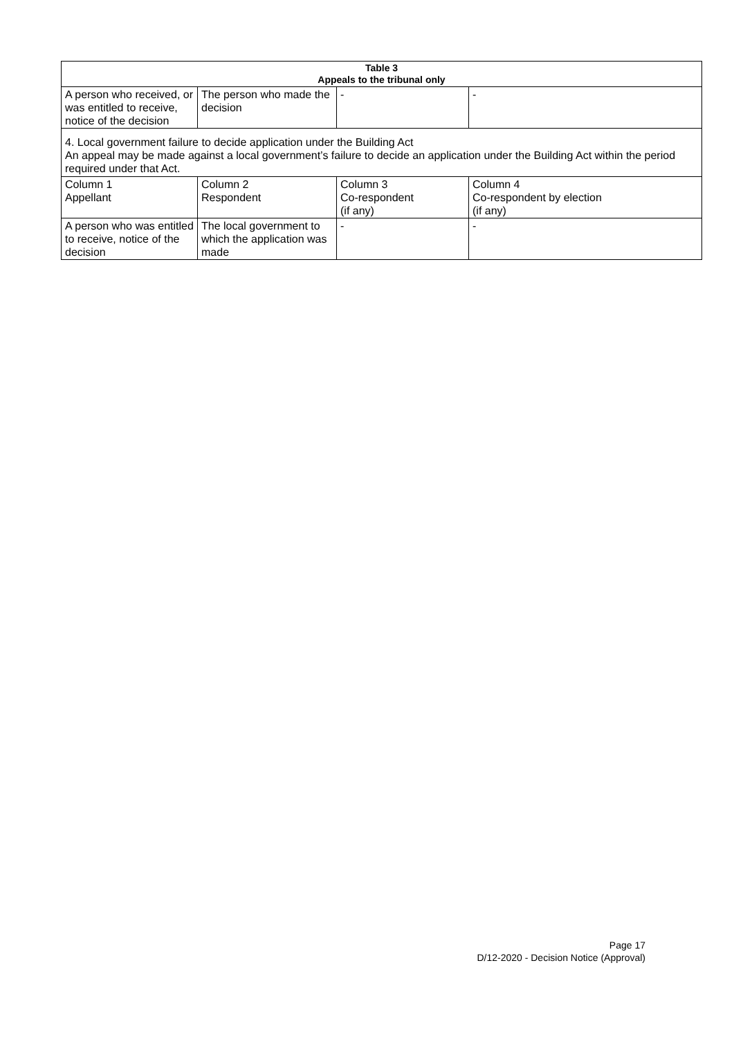| Table 3 Appeals to the tribunal only | | | |
| --- | --- | --- | --- |
| A person who received, or was entitled to receive, notice of the decision | The person who made the decision | - | - |
| 4. Local government failure to decide application under the Building Act An appeal may be made against a local government’s failure to decide an application under the Building Act within the period required under that Act. | | | |
| Column 1 Appellant | Column 2 Respondent | Column 3 Co-respondent (if any) | Column 4 Co-respondent by election (if any) |
| A person who was entitled to receive, notice of the decision | The local government to which the application was made | - | - |
Page 17
D/12-2020 - Decision Notice (Approval)